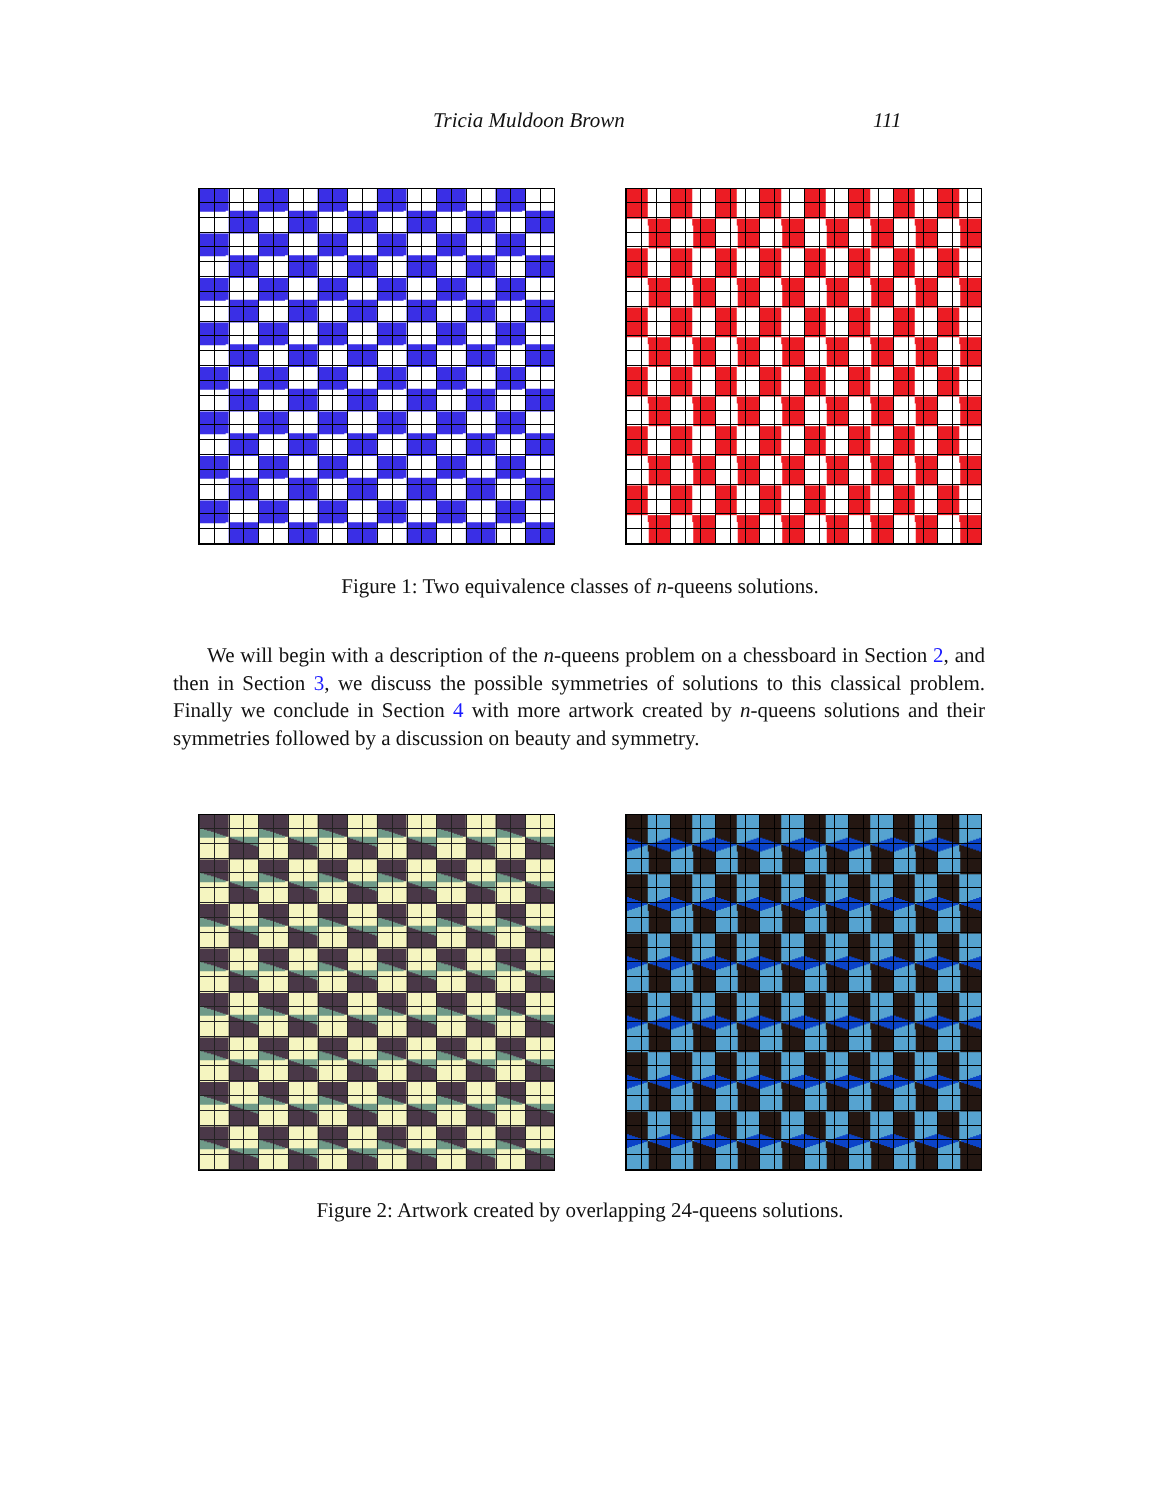Tricia Muldoon Brown 111
Figure 1: Two equivalence classes of n-queens solutions.
We will begin with a description of the n-queens problem on a chessboard in Section 2, and then in Section 3, we discuss the possible symmetries of solutions to this classical problem. Finally we conclude in Section 4 with more artwork created by n-queens solutions and their symmetries followed by a discussion on beauty and symmetry.
Figure 2: Artwork created by overlapping 24-queens solutions.